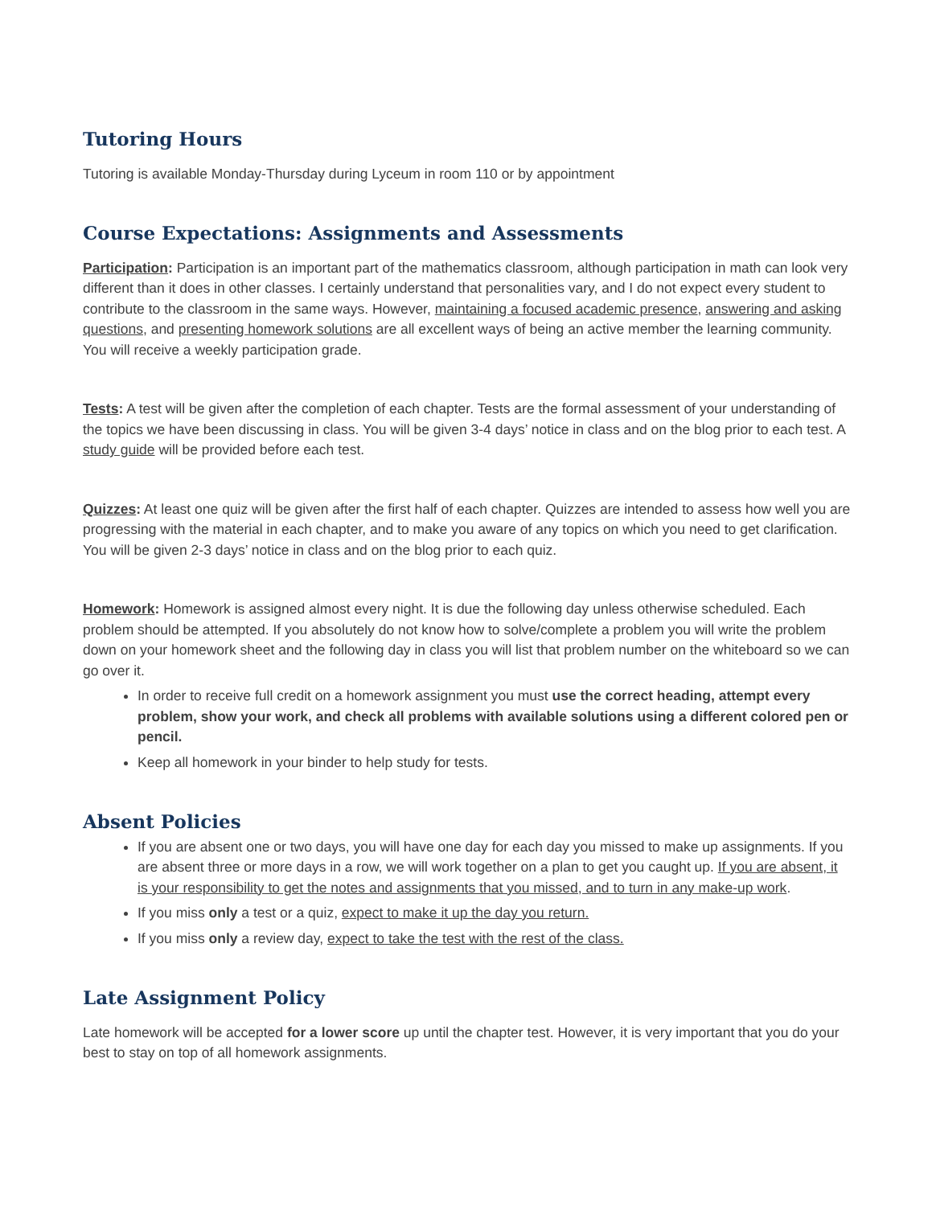Tutoring Hours
Tutoring is available Monday-Thursday during Lyceum in room 110 or by appointment
Course Expectations: Assignments and Assessments
Participation: Participation is an important part of the mathematics classroom, although participation in math can look very different than it does in other classes. I certainly understand that personalities vary, and I do not expect every student to contribute to the classroom in the same ways. However, maintaining a focused academic presence, answering and asking questions, and presenting homework solutions are all excellent ways of being an active member the learning community. You will receive a weekly participation grade.
Tests: A test will be given after the completion of each chapter. Tests are the formal assessment of your understanding of the topics we have been discussing in class. You will be given 3-4 days’ notice in class and on the blog prior to each test. A study guide will be provided before each test.
Quizzes: At least one quiz will be given after the first half of each chapter. Quizzes are intended to assess how well you are progressing with the material in each chapter, and to make you aware of any topics on which you need to get clarification. You will be given 2-3 days’ notice in class and on the blog prior to each quiz.
Homework: Homework is assigned almost every night. It is due the following day unless otherwise scheduled. Each problem should be attempted. If you absolutely do not know how to solve/complete a problem you will write the problem down on your homework sheet and the following day in class you will list that problem number on the whiteboard so we can go over it.
In order to receive full credit on a homework assignment you must use the correct heading, attempt every problem, show your work, and check all problems with available solutions using a different colored pen or pencil.
Keep all homework in your binder to help study for tests.
Absent Policies
If you are absent one or two days, you will have one day for each day you missed to make up assignments. If you are absent three or more days in a row, we will work together on a plan to get you caught up. If you are absent, it is your responsibility to get the notes and assignments that you missed, and to turn in any make-up work.
If you miss only a test or a quiz, expect to make it up the day you return.
If you miss only a review day, expect to take the test with the rest of the class.
Late Assignment Policy
Late homework will be accepted for a lower score up until the chapter test. However, it is very important that you do your best to stay on top of all homework assignments.